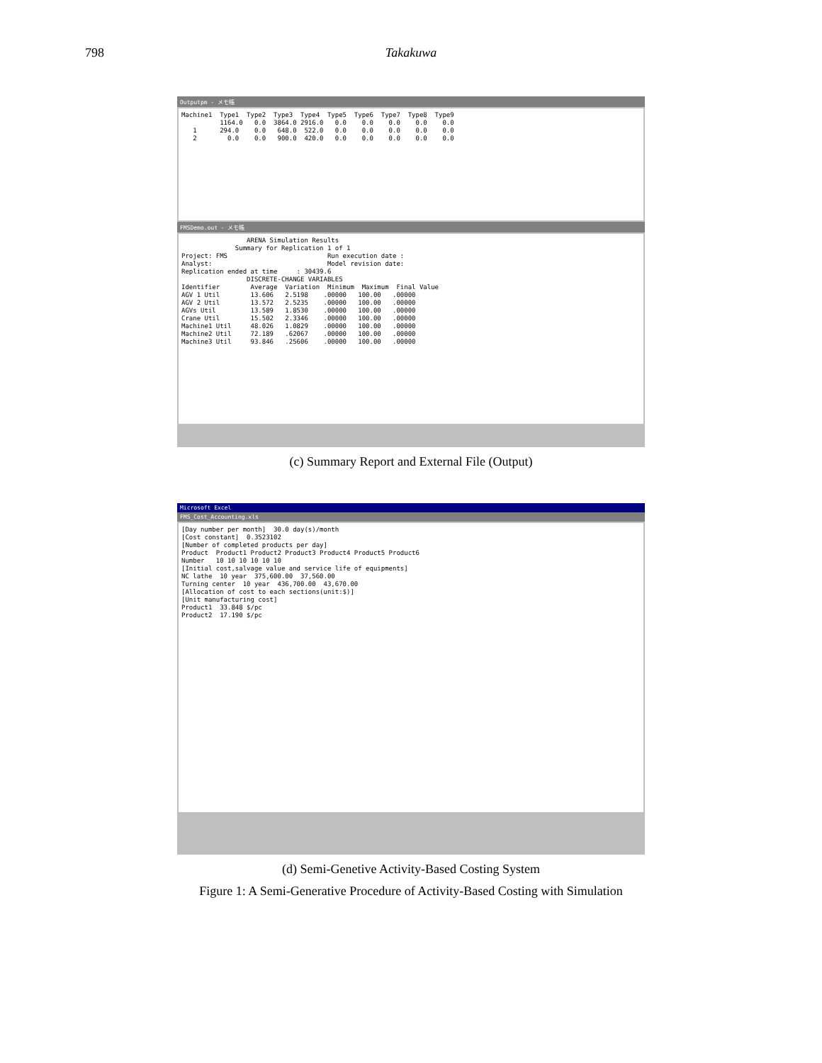798 Takakuwa
Outputpm - メモ帳
Machine1 Type1 Type2 Type3 Type4 Type5 Type6 Type7 Type8 Type9 1164.0 0.0 3864.0 2916.0 0.0 0.0 0.0 0.0 0.0 1 294.0 0.0 648.0 522.0 0.0 0.0 0.0 0.0 0.0 2 0.0 0.0 900.0 420.0 0.0 0.0 0.0 0.0 0.0
FMSDemo.out - メモ帳
ARENA Simulation Results Summary for Replication 1 of 1 Project: FMS Run execution date : Analyst: Model revision date: Replication ended at time : 30439.6 DISCRETE-CHANGE VARIABLES Identifier Average Variation Minimum Maximum Final Value AGV 1 Util 13.606 2.5198 .00000 100.00 .00000 AGV 2 Util 13.572 2.5235 .00000 100.00 .00000 AGVs Util 13.589 1.8530 .00000 100.00 .00000 Crane Util 15.502 2.3346 .00000 100.00 .00000 Machine1 Util 48.026 1.0829 .00000 100.00 .00000 Machine2 Util 72.189 .62067 .00000 100.00 .00000 Machine3 Util 93.846 .25606 .00000 100.00 .00000
(c) Summary Report and External File (Output)
Microsoft Excel
FMS_Cost_Accounting.xls
[Day number per month] 30.0 day(s)/month [Cost constant] 0.3523102 [Number of completed products per day] Product Product1 Product2 Product3 Product4 Product5 Product6 Number 10 10 10 10 10 10 [Initial cost,salvage value and service life of equipments] NC lathe 10 year 375,600.00 37,560.00 Turning center 10 year 436,700.00 43,670.00 [Allocation of cost to each sections(unit:$)] [Unit manufacturing cost] Product1 33.848 $/pc Product2 17.190 $/pc
(d) Semi-Genetive Activity-Based Costing System
Figure 1: A Semi-Generative Procedure of Activity-Based Costing with Simulation